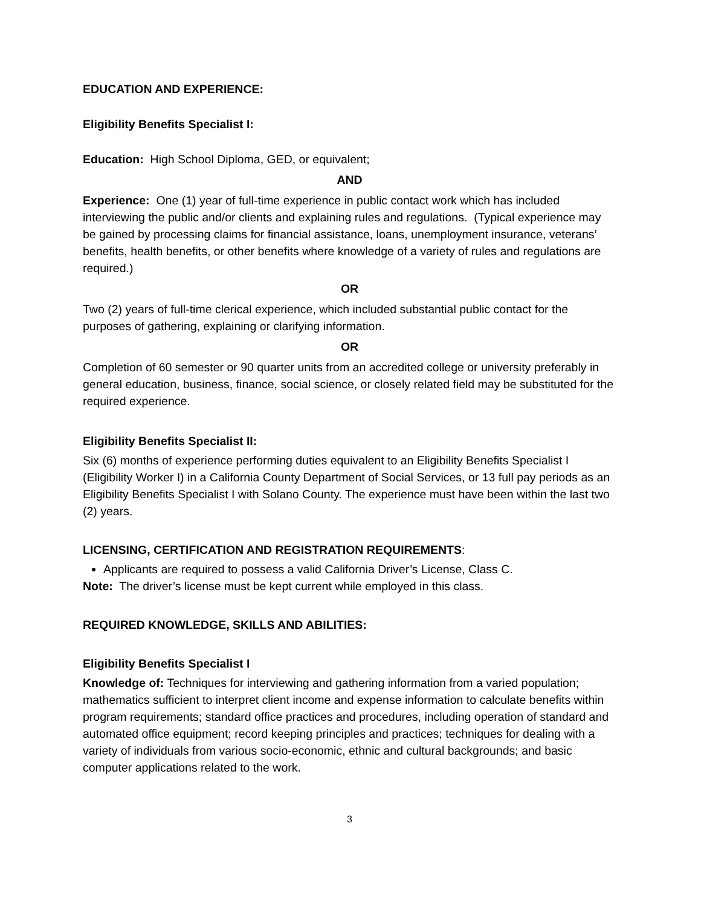EDUCATION AND EXPERIENCE:
Eligibility Benefits Specialist I:
Education: High School Diploma, GED, or equivalent;
AND
Experience: One (1) year of full-time experience in public contact work which has included interviewing the public and/or clients and explaining rules and regulations. (Typical experience may be gained by processing claims for financial assistance, loans, unemployment insurance, veterans’ benefits, health benefits, or other benefits where knowledge of a variety of rules and regulations are required.)
OR
Two (2) years of full-time clerical experience, which included substantial public contact for the purposes of gathering, explaining or clarifying information.
OR
Completion of 60 semester or 90 quarter units from an accredited college or university preferably in general education, business, finance, social science, or closely related field may be substituted for the required experience.
Eligibility Benefits Specialist II:
Six (6) months of experience performing duties equivalent to an Eligibility Benefits Specialist I (Eligibility Worker I) in a California County Department of Social Services, or 13 full pay periods as an Eligibility Benefits Specialist I with Solano County. The experience must have been within the last two (2) years.
LICENSING, CERTIFICATION AND REGISTRATION REQUIREMENTS:
Applicants are required to possess a valid California Driver’s License, Class C.
Note: The driver’s license must be kept current while employed in this class.
REQUIRED KNOWLEDGE, SKILLS AND ABILITIES:
Eligibility Benefits Specialist I
Knowledge of: Techniques for interviewing and gathering information from a varied population; mathematics sufficient to interpret client income and expense information to calculate benefits within program requirements; standard office practices and procedures, including operation of standard and automated office equipment; record keeping principles and practices; techniques for dealing with a variety of individuals from various socio-economic, ethnic and cultural backgrounds; and basic computer applications related to the work.
3